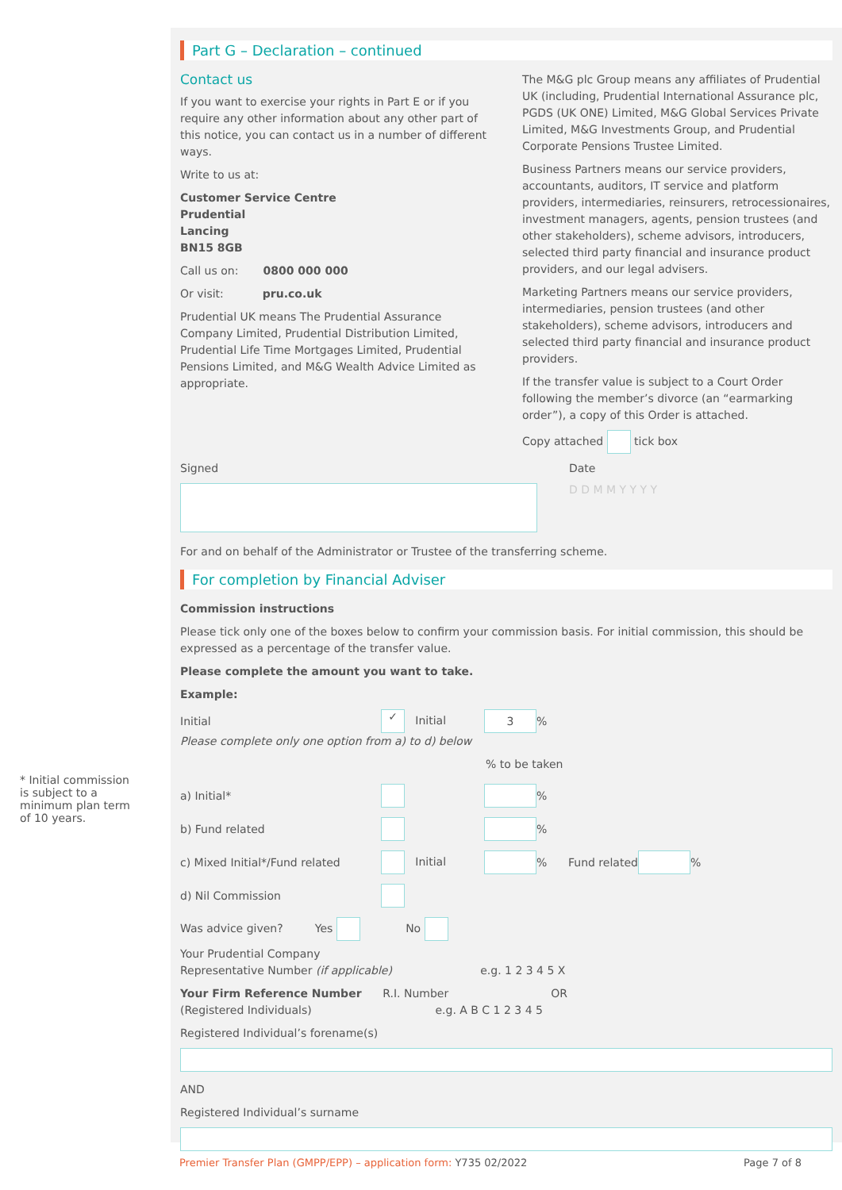* Initial commission is subject to a minimum plan term of 10 years.
Part G – Declaration – continued
Contact us
If you want to exercise your rights in Part E or if you require any other information about any other part of this notice, you can contact us in a number of different ways.
Write to us at:
Customer Service Centre
Prudential
Lancing
BN15 8GB
Call us on: 0800 000 000
Or visit: pru.co.uk
Prudential UK means The Prudential Assurance Company Limited, Prudential Distribution Limited, Prudential Life Time Mortgages Limited, Prudential Pensions Limited, and M&G Wealth Advice Limited as appropriate.
The M&G plc Group means any affiliates of Prudential UK (including, Prudential International Assurance plc, PGDS (UK ONE) Limited, M&G Global Services Private Limited, M&G Investments Group, and Prudential Corporate Pensions Trustee Limited.
Business Partners means our service providers, accountants, auditors, IT service and platform providers, intermediaries, reinsurers, retrocessionaires, investment managers, agents, pension trustees (and other stakeholders), scheme advisors, introducers, selected third party financial and insurance product providers, and our legal advisers.
Marketing Partners means our service providers, intermediaries, pension trustees (and other stakeholders), scheme advisors, introducers and selected third party financial and insurance product providers.
If the transfer value is subject to a Court Order following the member’s divorce (an “earmarking order”), a copy of this Order is attached.
Copy attached tick box
Signed Date
D D M M Y Y Y Y
For and on behalf of the Administrator or Trustee of the transferring scheme.
For completion by Financial Adviser
Commission instructions
Please tick only one of the boxes below to confirm your commission basis. For initial commission, this should be expressed as a percentage of the transfer value.
Please complete the amount you want to take.
Example:
Initial ✓ Initial 3 %
Please complete only one option from a) to d) below
% to be taken
a) Initial* %
b) Fund related %
c) Mixed Initial*/Fund related Initial % Fund related %
d) Nil Commission
Was advice given? Yes No
Your Prudential Company
Representative Number (if applicable) e.g. 1 2 3 4 5 X
Your Firm Reference Number R.I. Number OR
(Registered Individuals) e.g. A B C 1 2 3 4 5
Registered Individual’s forename(s)
AND
Registered Individual’s surname
Premier Transfer Plan (GMPP/EPP) – application form: Y735 02/2022 Page 7 of 8